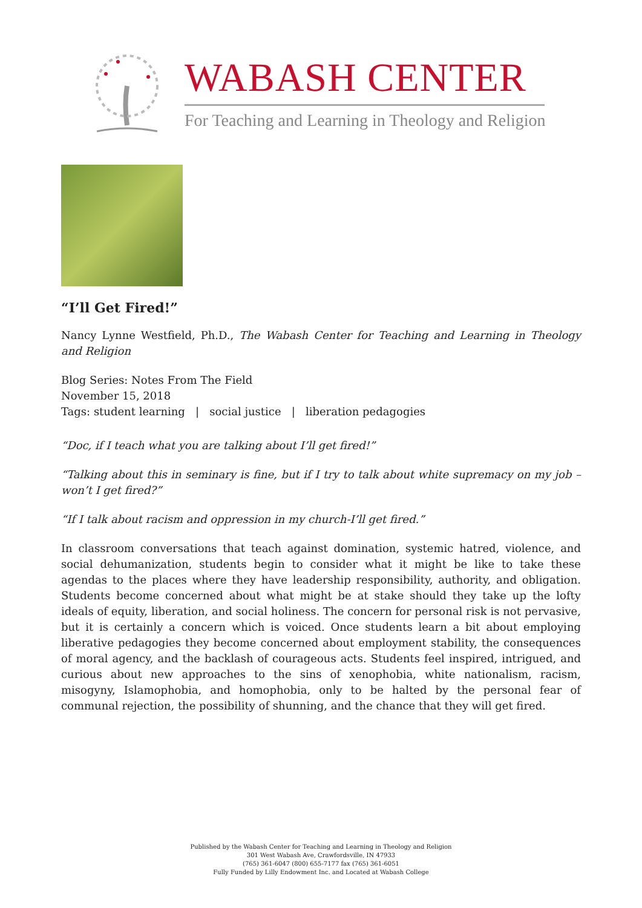WABASH CENTER
For Teaching and Learning in Theology and Religion
“I’ll Get Fired!”
Nancy Lynne Westfield, Ph.D., The Wabash Center for Teaching and Learning in Theology and Religion
Blog Series: Notes From The Field
November 15, 2018
Tags: student learning | social justice | liberation pedagogies
“Doc, if I teach what you are talking about I’ll get fired!”
“Talking about this in seminary is fine, but if I try to talk about white supremacy on my job –won’t I get fired?”
“If I talk about racism and oppression in my church-I’ll get fired.”
In classroom conversations that teach against domination, systemic hatred, violence, and social dehumanization, students begin to consider what it might be like to take these agendas to the places where they have leadership responsibility, authority, and obligation. Students become concerned about what might be at stake should they take up the lofty ideals of equity, liberation, and social holiness. The concern for personal risk is not pervasive, but it is certainly a concern which is voiced. Once students learn a bit about employing liberative pedagogies they become concerned about employment stability, the consequences of moral agency, and the backlash of courageous acts. Students feel inspired, intrigued, and curious about new approaches to the sins of xenophobia, white nationalism, racism, misogyny, Islamophobia, and homophobia, only to be halted by the personal fear of communal rejection, the possibility of shunning, and the chance that they will get fired.
Published by the Wabash Center for Teaching and Learning in Theology and Religion
301 West Wabash Ave, Crawfordsville, IN 47933
(765) 361-6047 (800) 655-7177 fax (765) 361-6051
Fully Funded by Lilly Endowment Inc. and Located at Wabash College